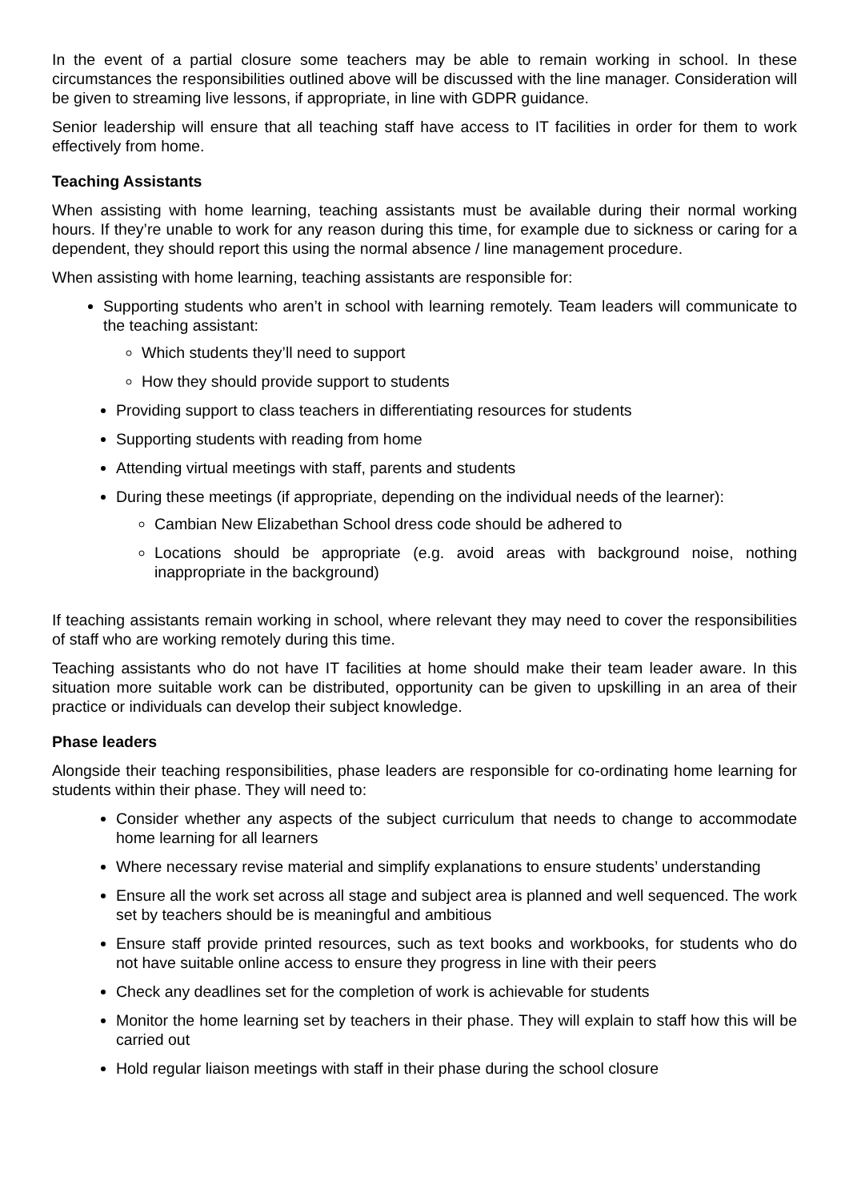In the event of a partial closure some teachers may be able to remain working in school. In these circumstances the responsibilities outlined above will be discussed with the line manager. Consideration will be given to streaming live lessons, if appropriate, in line with GDPR guidance.
Senior leadership will ensure that all teaching staff have access to IT facilities in order for them to work effectively from home.
Teaching Assistants
When assisting with home learning, teaching assistants must be available during their normal working hours. If they’re unable to work for any reason during this time, for example due to sickness or caring for a dependent, they should report this using the normal absence / line management procedure.
When assisting with home learning, teaching assistants are responsible for:
Supporting students who aren’t in school with learning remotely. Team leaders will communicate to the teaching assistant:
Which students they’ll need to support
How they should provide support to students
Providing support to class teachers in differentiating resources for students
Supporting students with reading from home
Attending virtual meetings with staff, parents and students
During these meetings (if appropriate, depending on the individual needs of the learner):
Cambian New Elizabethan School dress code should be adhered to
Locations should be appropriate (e.g. avoid areas with background noise, nothing inappropriate in the background)
If teaching assistants remain working in school, where relevant they may need to cover the responsibilities of staff who are working remotely during this time.
Teaching assistants who do not have IT facilities at home should make their team leader aware. In this situation more suitable work can be distributed, opportunity can be given to upskilling in an area of their practice or individuals can develop their subject knowledge.
Phase leaders
Alongside their teaching responsibilities, phase leaders are responsible for co-ordinating home learning for students within their phase. They will need to:
Consider whether any aspects of the subject curriculum that needs to change to accommodate home learning for all learners
Where necessary revise material and simplify explanations to ensure students’ understanding
Ensure all the work set across all stage and subject area is planned and well sequenced. The work set by teachers should be is meaningful and ambitious
Ensure staff provide printed resources, such as text books and workbooks, for students who do not have suitable online access to ensure they progress in line with their peers
Check any deadlines set for the completion of work is achievable for students
Monitor the home learning set by teachers in their phase. They will explain to staff how this will be carried out
Hold regular liaison meetings with staff in their phase during the school closure